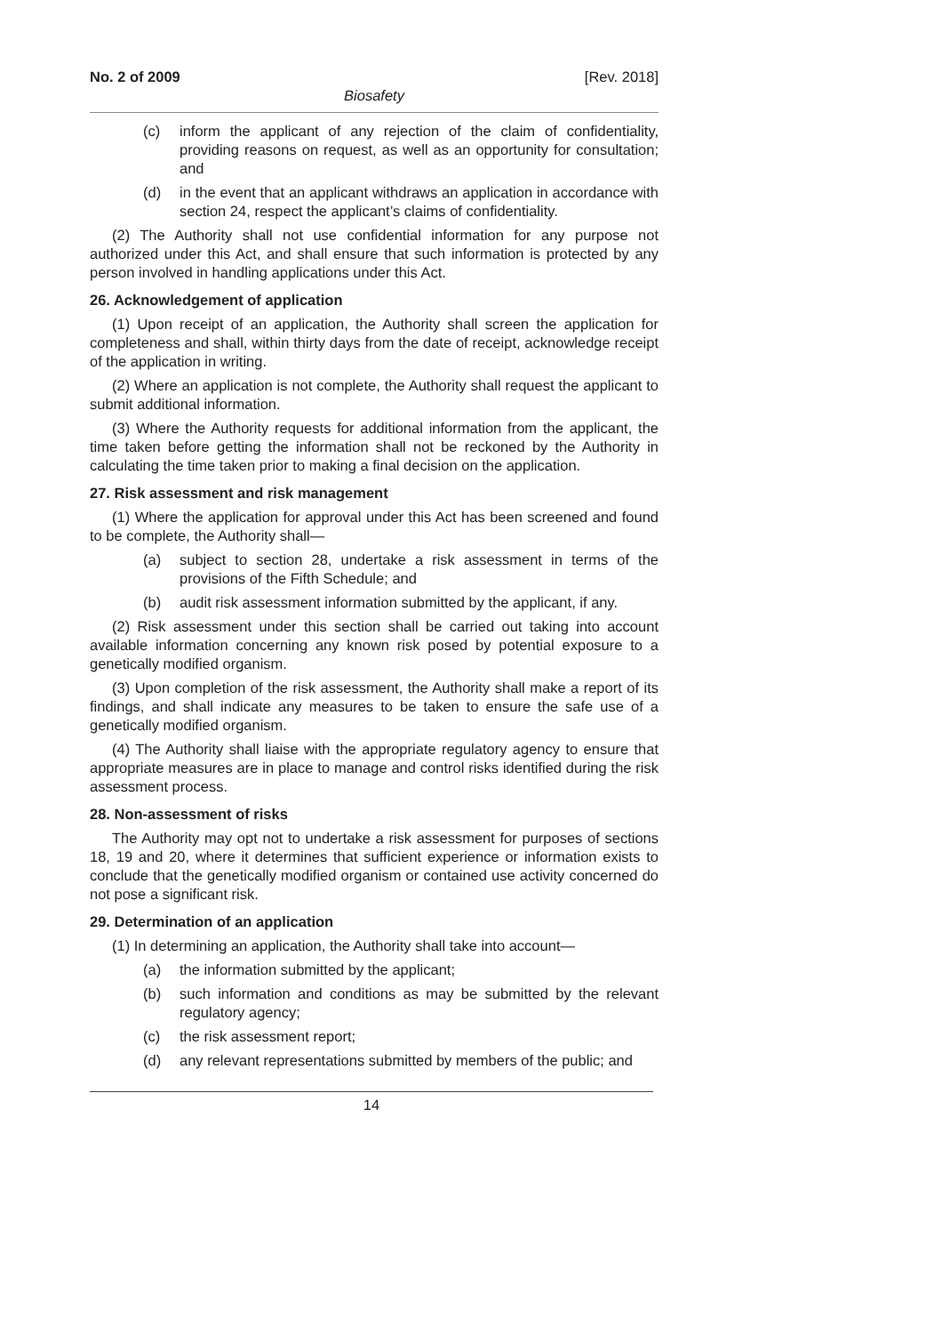No. 2 of 2009 [Rev. 2018]
Biosafety
(c) inform the applicant of any rejection of the claim of confidentiality, providing reasons on request, as well as an opportunity for consultation; and
(d) in the event that an applicant withdraws an application in accordance with section 24, respect the applicant’s claims of confidentiality.
(2) The Authority shall not use confidential information for any purpose not authorized under this Act, and shall ensure that such information is protected by any person involved in handling applications under this Act.
26. Acknowledgement of application
(1) Upon receipt of an application, the Authority shall screen the application for completeness and shall, within thirty days from the date of receipt, acknowledge receipt of the application in writing.
(2) Where an application is not complete, the Authority shall request the applicant to submit additional information.
(3) Where the Authority requests for additional information from the applicant, the time taken before getting the information shall not be reckoned by the Authority in calculating the time taken prior to making a final decision on the application.
27. Risk assessment and risk management
(1) Where the application for approval under this Act has been screened and found to be complete, the Authority shall—
(a) subject to section 28, undertake a risk assessment in terms of the provisions of the Fifth Schedule; and
(b) audit risk assessment information submitted by the applicant, if any.
(2) Risk assessment under this section shall be carried out taking into account available information concerning any known risk posed by potential exposure to a genetically modified organism.
(3) Upon completion of the risk assessment, the Authority shall make a report of its findings, and shall indicate any measures to be taken to ensure the safe use of a genetically modified organism.
(4) The Authority shall liaise with the appropriate regulatory agency to ensure that appropriate measures are in place to manage and control risks identified during the risk assessment process.
28. Non-assessment of risks
The Authority may opt not to undertake a risk assessment for purposes of sections 18, 19 and 20, where it determines that sufficient experience or information exists to conclude that the genetically modified organism or contained use activity concerned do not pose a significant risk.
29. Determination of an application
(1) In determining an application, the Authority shall take into account—
(a) the information submitted by the applicant;
(b) such information and conditions as may be submitted by the relevant regulatory agency;
(c) the risk assessment report;
(d) any relevant representations submitted by members of the public; and
14